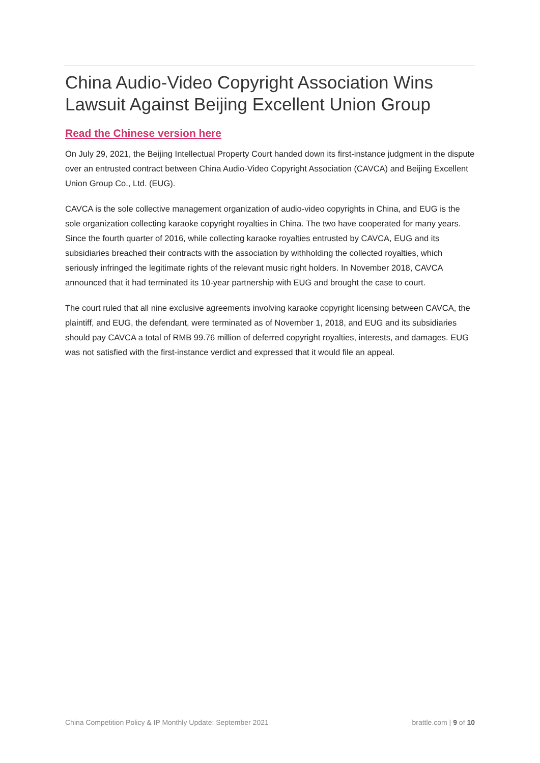China Audio-Video Copyright Association Wins Lawsuit Against Beijing Excellent Union Group
Read the Chinese version here
On July 29, 2021, the Beijing Intellectual Property Court handed down its first-instance judgment in the dispute over an entrusted contract between China Audio-Video Copyright Association (CAVCA) and Beijing Excellent Union Group Co., Ltd. (EUG).
CAVCA is the sole collective management organization of audio-video copyrights in China, and EUG is the sole organization collecting karaoke copyright royalties in China. The two have cooperated for many years. Since the fourth quarter of 2016, while collecting karaoke royalties entrusted by CAVCA, EUG and its subsidiaries breached their contracts with the association by withholding the collected royalties, which seriously infringed the legitimate rights of the relevant music right holders. In November 2018, CAVCA announced that it had terminated its 10-year partnership with EUG and brought the case to court.
The court ruled that all nine exclusive agreements involving karaoke copyright licensing between CAVCA, the plaintiff, and EUG, the defendant, were terminated as of November 1, 2018, and EUG and its subsidiaries should pay CAVCA a total of RMB 99.76 million of deferred copyright royalties, interests, and damages. EUG was not satisfied with the first-instance verdict and expressed that it would file an appeal.
China Competition Policy & IP Monthly Update: September 2021 brattle.com | 9 of 10